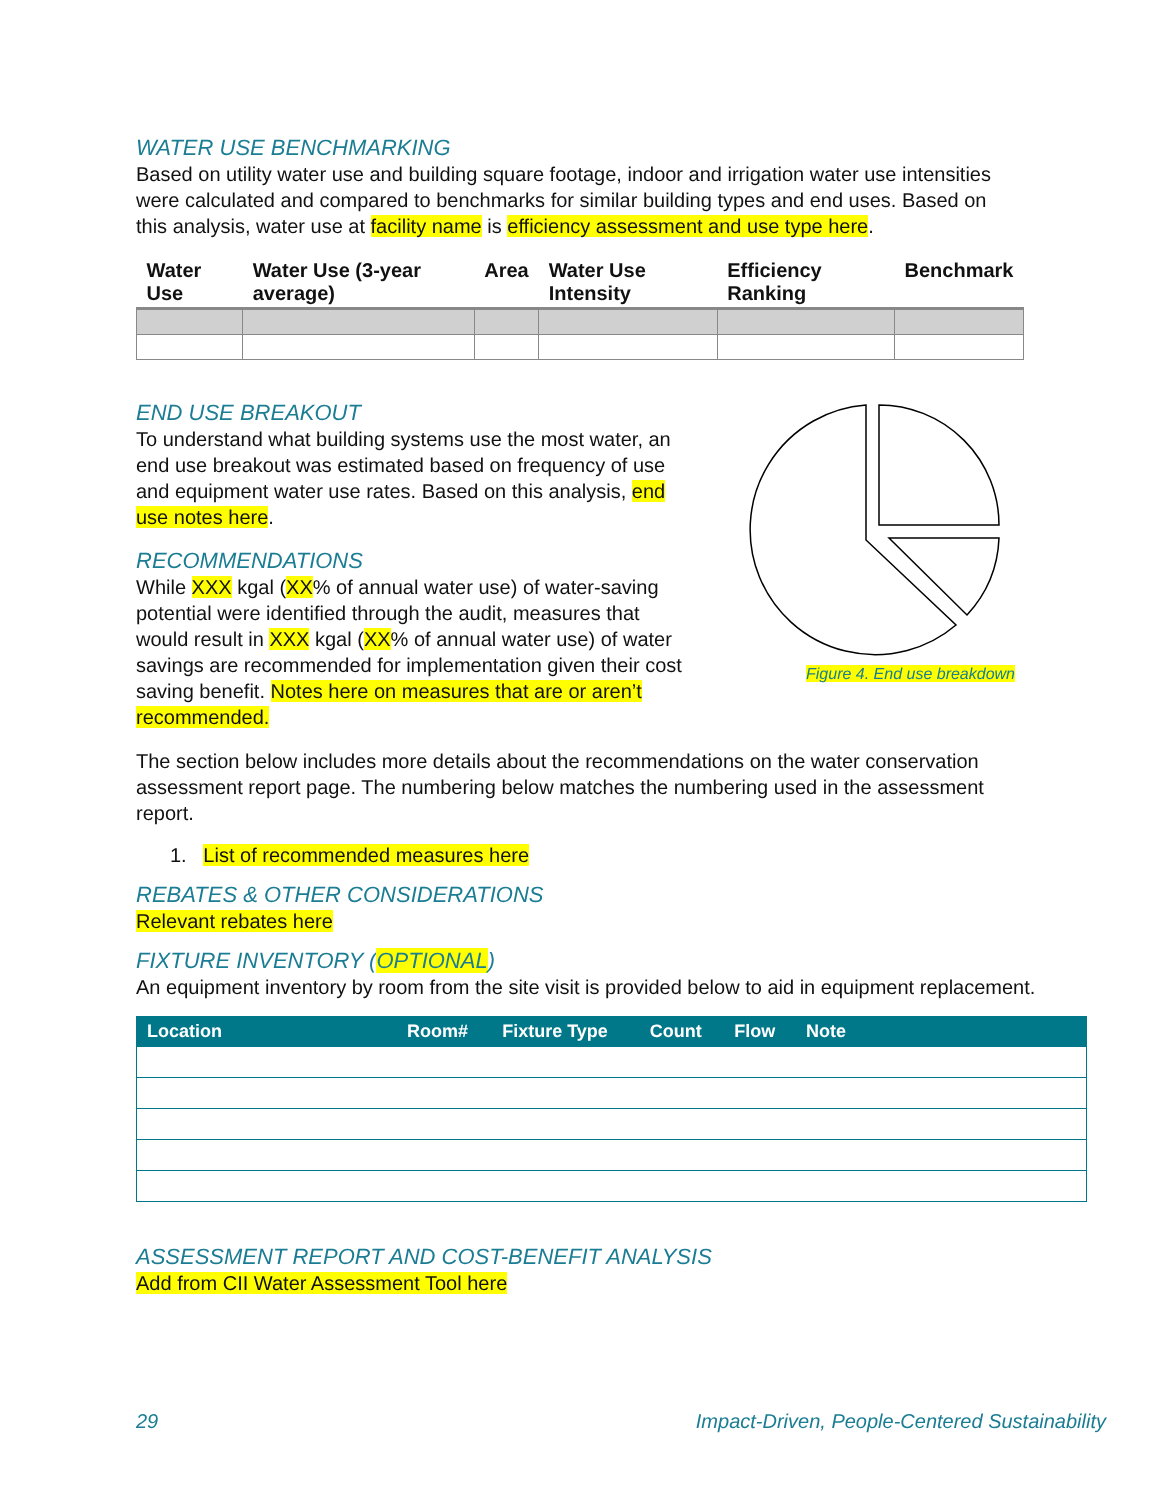WATER USE BENCHMARKING
Based on utility water use and building square footage, indoor and irrigation water use intensities were calculated and compared to benchmarks for similar building types and end uses. Based on this analysis, water use at facility name is efficiency assessment and use type here.
| Water Use | Water Use (3-year average) | Area | Water Use Intensity | Efficiency Ranking | Benchmark |
| --- | --- | --- | --- | --- | --- |
END USE BREAKOUT
To understand what building systems use the most water, an end use breakout was estimated based on frequency of use and equipment water use rates. Based on this analysis, end use notes here.
RECOMMENDATIONS
While XXX kgal (XX% of annual water use) of water-saving potential were identified through the audit, measures that would result in XXX kgal (XX% of annual water use) of water savings are recommended for implementation given their cost saving benefit. Notes here on measures that are or aren’t recommended.
Figure 4. End use breakdown
The section below includes more details about the recommendations on the water conservation assessment report page. The numbering below matches the numbering used in the assessment report.
1. List of recommended measures here
REBATES & OTHER CONSIDERATIONS
Relevant rebates here
FIXTURE INVENTORY (OPTIONAL)
An equipment inventory by room from the site visit is provided below to aid in equipment replacement.
| Location | Room# | Fixture Type | Count | Flow | Note |
| --- | --- | --- | --- | --- | --- |
ASSESSMENT REPORT AND COST-BENEFIT ANALYSIS
Add from CII Water Assessment Tool here
29 Impact-Driven, People-Centered Sustainability